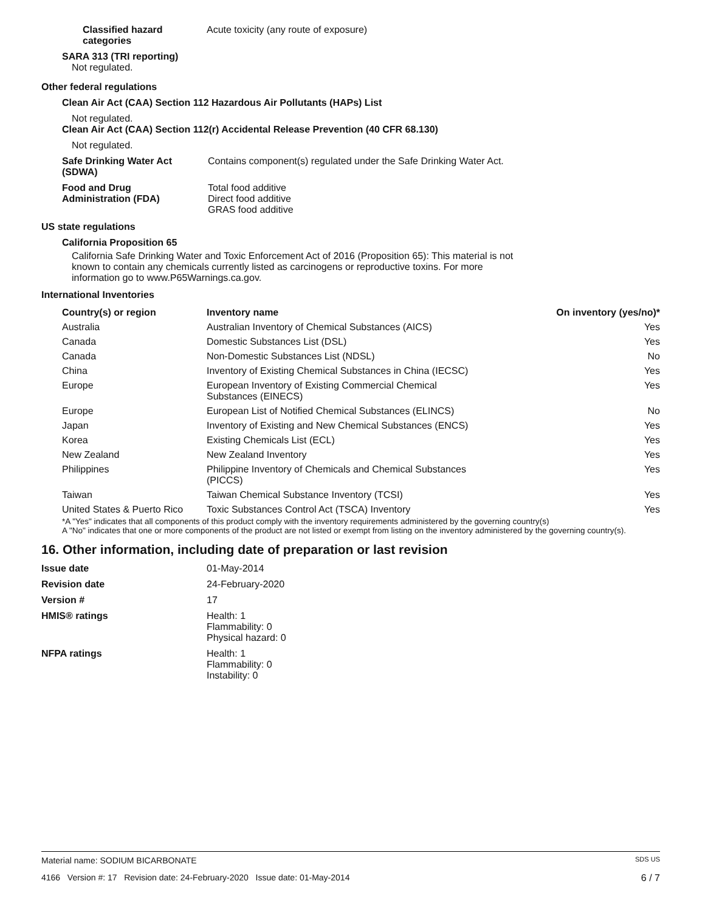Classified hazard
categories
Acute toxicity (any route of exposure)
SARA 313 (TRI reporting)
Not regulated.
Other federal regulations
Clean Air Act (CAA) Section 112 Hazardous Air Pollutants (HAPs) List
Not regulated.
Clean Air Act (CAA) Section 112(r) Accidental Release Prevention (40 CFR 68.130)
Not regulated.
Safe Drinking Water Act
(SDWA)
Contains component(s) regulated under the Safe Drinking Water Act.
Food and Drug
Administration (FDA)
Total food additive
Direct food additive
GRAS food additive
US state regulations
California Proposition 65
California Safe Drinking Water and Toxic Enforcement Act of 2016 (Proposition 65): This material is not known to contain any chemicals currently listed as carcinogens or reproductive toxins. For more information go to www.P65Warnings.ca.gov.
International Inventories
| Country(s) or region | Inventory name | On inventory (yes/no)* |
| --- | --- | --- |
| Australia | Australian Inventory of Chemical Substances (AICS) | Yes |
| Canada | Domestic Substances List (DSL) | Yes |
| Canada | Non-Domestic Substances List (NDSL) | No |
| China | Inventory of Existing Chemical Substances in China (IECSC) | Yes |
| Europe | European Inventory of Existing Commercial Chemical Substances (EINECS) | Yes |
| Europe | European List of Notified Chemical Substances (ELINCS) | No |
| Japan | Inventory of Existing and New Chemical Substances (ENCS) | Yes |
| Korea | Existing Chemicals List (ECL) | Yes |
| New Zealand | New Zealand Inventory | Yes |
| Philippines | Philippine Inventory of Chemicals and Chemical Substances (PICCS) | Yes |
| Taiwan | Taiwan Chemical Substance Inventory (TCSI) | Yes |
| United States & Puerto Rico | Toxic Substances Control Act (TSCA) Inventory | Yes |
*A "Yes" indicates that all components of this product comply with the inventory requirements administered by the governing country(s)
A "No" indicates that one or more components of the product are not listed or exempt from listing on the inventory administered by the governing country(s).
16. Other information, including date of preparation or last revision
Issue date 01-May-2014
Revision date 24-February-2020
Version # 17
HMIS® ratings Health: 1
Flammability: 0
Physical hazard: 0
NFPA ratings Health: 1
Flammability: 0
Instability: 0
Material name: SODIUM BICARBONATE SDS US
4166 Version #: 17 Revision date: 24-February-2020 Issue date: 01-May-2014 6 / 7